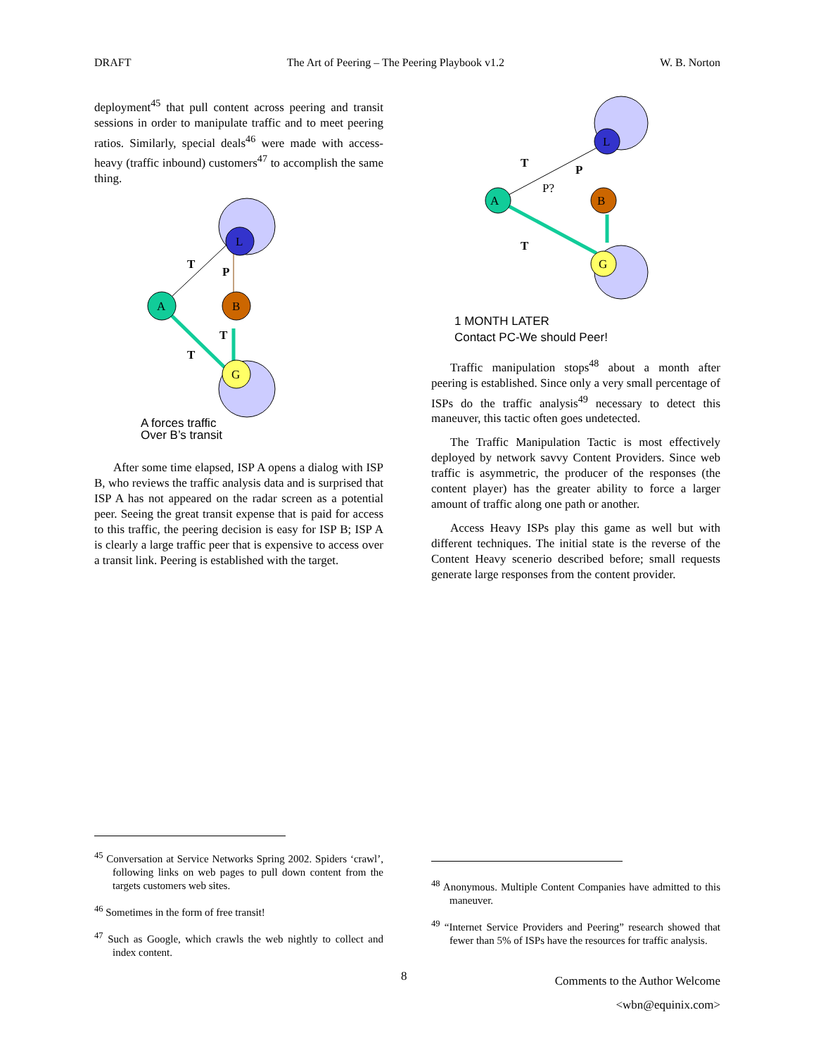DRAFT The Art of Peering – The Peering Playbook v1.2 W. B. Norton
deployment<sup>45</sup> that pull content across peering and transit sessions in order to manipulate traffic and to meet peering ratios. Similarly, special deals<sup>46</sup> were made with access-heavy (traffic inbound) customers<sup>47</sup> to accomplish the same thing.
L
A
B
G
T
P
T
T
A forces traffic
Over B’s transit
After some time elapsed, ISP A opens a dialog with ISP B, who reviews the traffic analysis data and is surprised that ISP A has not appeared on the radar screen as a potential peer. Seeing the great transit expense that is paid for access to this traffic, the peering decision is easy for ISP B; ISP A is clearly a large traffic peer that is expensive to access over a transit link. Peering is established with the target.
L
A
B
G
T
P
P?
T
1 MONTH LATER
Contact PC-We should Peer!
Traffic manipulation stops<sup>48</sup> about a month after peering is established. Since only a very small percentage of ISPs do the traffic analysis<sup>49</sup> necessary to detect this maneuver, this tactic often goes undetected.
The Traffic Manipulation Tactic is most effectively deployed by network savvy Content Providers. Since web traffic is asymmetric, the producer of the responses (the content player) has the greater ability to force a larger amount of traffic along one path or another.
Access Heavy ISPs play this game as well but with different techniques. The initial state is the reverse of the Content Heavy scenerio described before; small requests generate large responses from the content provider.
<sup>45</sup> Conversation at Service Networks Spring 2002. Spiders ‘crawl’, following links on web pages to pull down content from the targets customers web sites.
<sup>46</sup> Sometimes in the form of free transit!
<sup>47</sup> Such as Google, which crawls the web nightly to collect and index content.
<sup>48</sup> Anonymous. Multiple Content Companies have admitted to this maneuver.
<sup>49</sup> “Internet Service Providers and Peering” research showed that fewer than 5% of ISPs have the resources for traffic analysis.
8
Comments to the Author Welcome
<wbn@equinix.com>